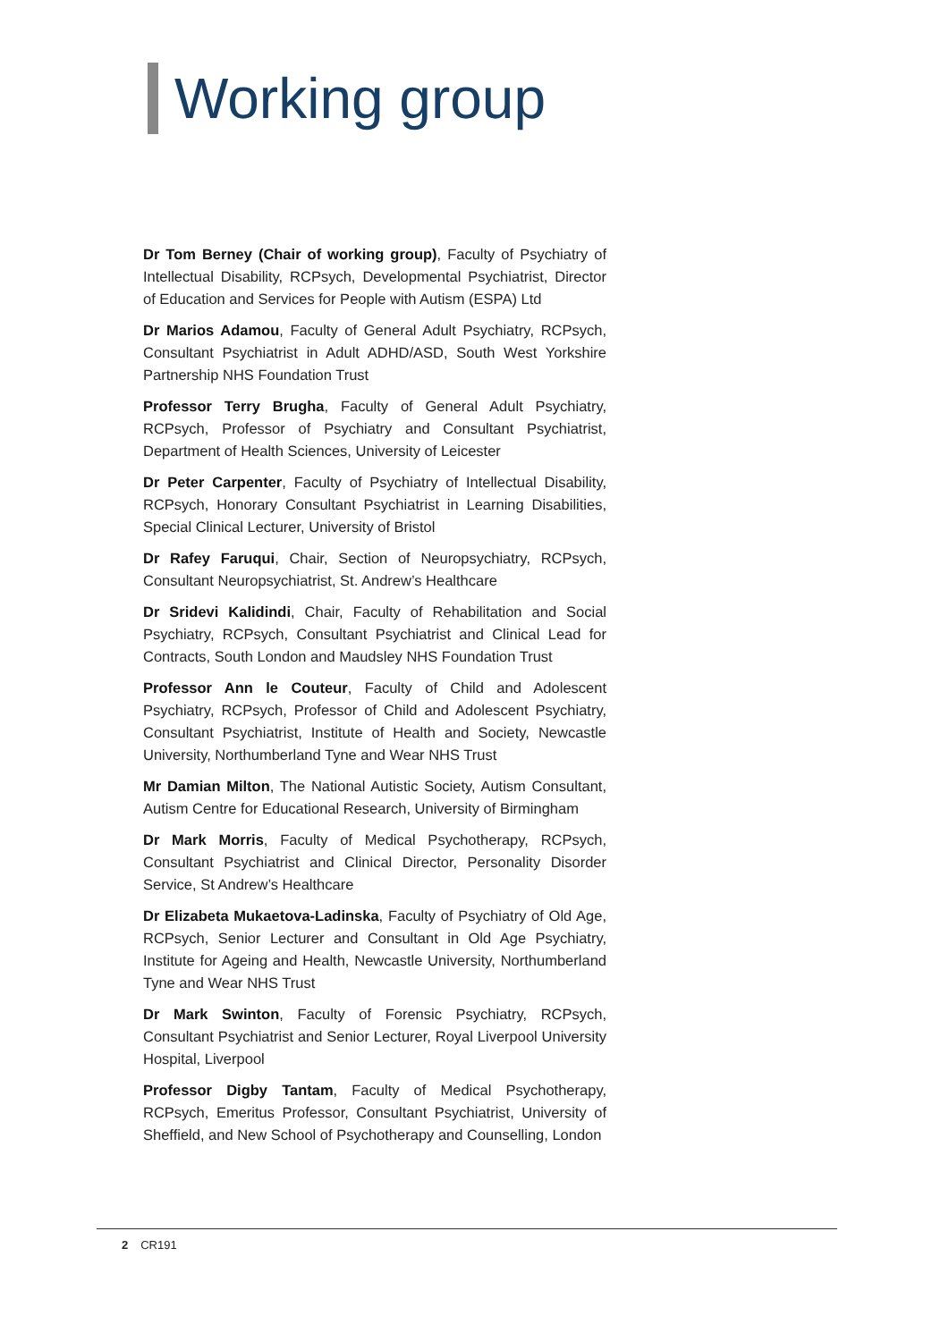Working group
Dr Tom Berney (Chair of working group), Faculty of Psychiatry of Intellectual Disability, RCPsych, Developmental Psychiatrist, Director of Education and Services for People with Autism (ESPA) Ltd
Dr Marios Adamou, Faculty of General Adult Psychiatry, RCPsych, Consultant Psychiatrist in Adult ADHD/ASD, South West Yorkshire Partnership NHS Foundation Trust
Professor Terry Brugha, Faculty of General Adult Psychiatry, RCPsych, Professor of Psychiatry and Consultant Psychiatrist, Department of Health Sciences, University of Leicester
Dr Peter Carpenter, Faculty of Psychiatry of Intellectual Disability, RCPsych, Honorary Consultant Psychiatrist in Learning Disabilities, Special Clinical Lecturer, University of Bristol
Dr Rafey Faruqui, Chair, Section of Neuropsychiatry, RCPsych, Consultant Neuropsychiatrist, St. Andrew’s Healthcare
Dr Sridevi Kalidindi, Chair, Faculty of Rehabilitation and Social Psychiatry, RCPsych, Consultant Psychiatrist and Clinical Lead for Contracts, South London and Maudsley NHS Foundation Trust
Professor Ann le Couteur, Faculty of Child and Adolescent Psychiatry, RCPsych, Professor of Child and Adolescent Psychiatry, Consultant Psychiatrist, Institute of Health and Society, Newcastle University, Northumberland Tyne and Wear NHS Trust
Mr Damian Milton, The National Autistic Society, Autism Consultant, Autism Centre for Educational Research, University of Birmingham
Dr Mark Morris, Faculty of Medical Psychotherapy, RCPsych, Consultant Psychiatrist and Clinical Director, Personality Disorder Service, St Andrew’s Healthcare
Dr Elizabeta Mukaetova-Ladinska, Faculty of Psychiatry of Old Age, RCPsych, Senior Lecturer and Consultant in Old Age Psychiatry, Institute for Ageing and Health, Newcastle University, Northumberland Tyne and Wear NHS Trust
Dr Mark Swinton, Faculty of Forensic Psychiatry, RCPsych, Consultant Psychiatrist and Senior Lecturer, Royal Liverpool University Hospital, Liverpool
Professor Digby Tantam, Faculty of Medical Psychotherapy, RCPsych, Emeritus Professor, Consultant Psychiatrist, University of Sheffield, and New School of Psychotherapy and Counselling, London
2 CR191